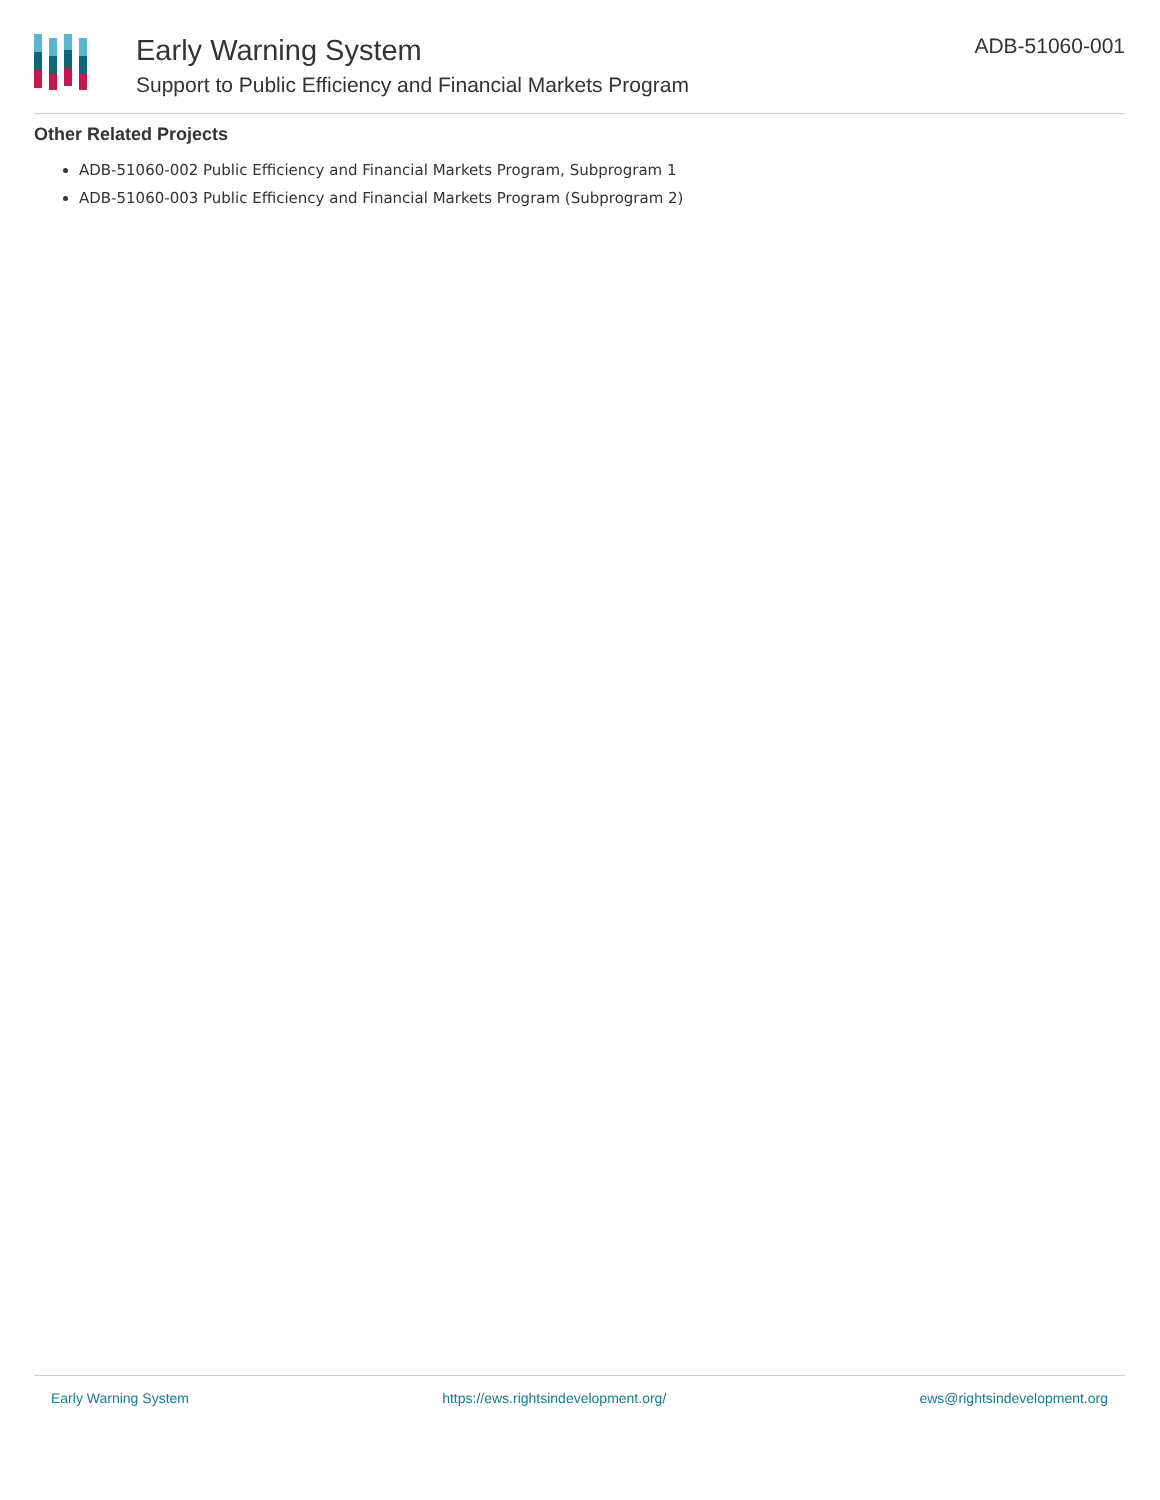Early Warning System
Support to Public Efficiency and Financial Markets Program
ADB-51060-001
Other Related Projects
ADB-51060-002 Public Efficiency and Financial Markets Program, Subprogram 1
ADB-51060-003 Public Efficiency and Financial Markets Program (Subprogram 2)
Early Warning System https://ews.rightsindevelopment.org/ ews@rightsindevelopment.org